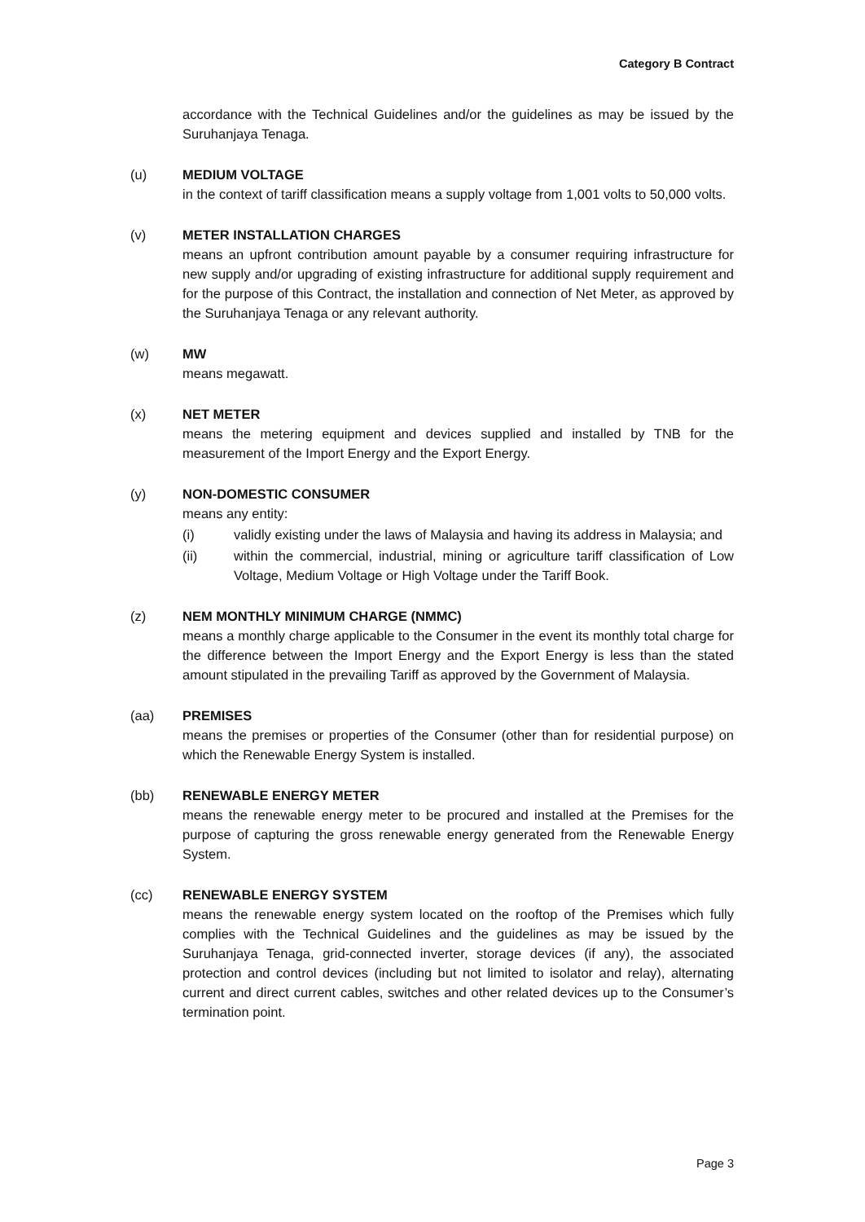Category B Contract
accordance with the Technical Guidelines and/or the guidelines as may be issued by the Suruhanjaya Tenaga.
(u) MEDIUM VOLTAGE
in the context of tariff classification means a supply voltage from 1,001 volts to 50,000 volts.
(v) METER INSTALLATION CHARGES
means an upfront contribution amount payable by a consumer requiring infrastructure for new supply and/or upgrading of existing infrastructure for additional supply requirement and for the purpose of this Contract, the installation and connection of Net Meter, as approved by the Suruhanjaya Tenaga or any relevant authority.
(w) MW
means megawatt.
(x) NET METER
means the metering equipment and devices supplied and installed by TNB for the measurement of the Import Energy and the Export Energy.
(y) NON-DOMESTIC CONSUMER
means any entity:
(i) validly existing under the laws of Malaysia and having its address in Malaysia; and
(ii) within the commercial, industrial, mining or agriculture tariff classification of Low Voltage, Medium Voltage or High Voltage under the Tariff Book.
(z) NEM MONTHLY MINIMUM CHARGE (NMMC)
means a monthly charge applicable to the Consumer in the event its monthly total charge for the difference between the Import Energy and the Export Energy is less than the stated amount stipulated in the prevailing Tariff as approved by the Government of Malaysia.
(aa) PREMISES
means the premises or properties of the Consumer (other than for residential purpose) on which the Renewable Energy System is installed.
(bb) RENEWABLE ENERGY METER
means the renewable energy meter to be procured and installed at the Premises for the purpose of capturing the gross renewable energy generated from the Renewable Energy System.
(cc) RENEWABLE ENERGY SYSTEM
means the renewable energy system located on the rooftop of the Premises which fully complies with the Technical Guidelines and the guidelines as may be issued by the Suruhanjaya Tenaga, grid-connected inverter, storage devices (if any), the associated protection and control devices (including but not limited to isolator and relay), alternating current and direct current cables, switches and other related devices up to the Consumer’s termination point.
Page 3